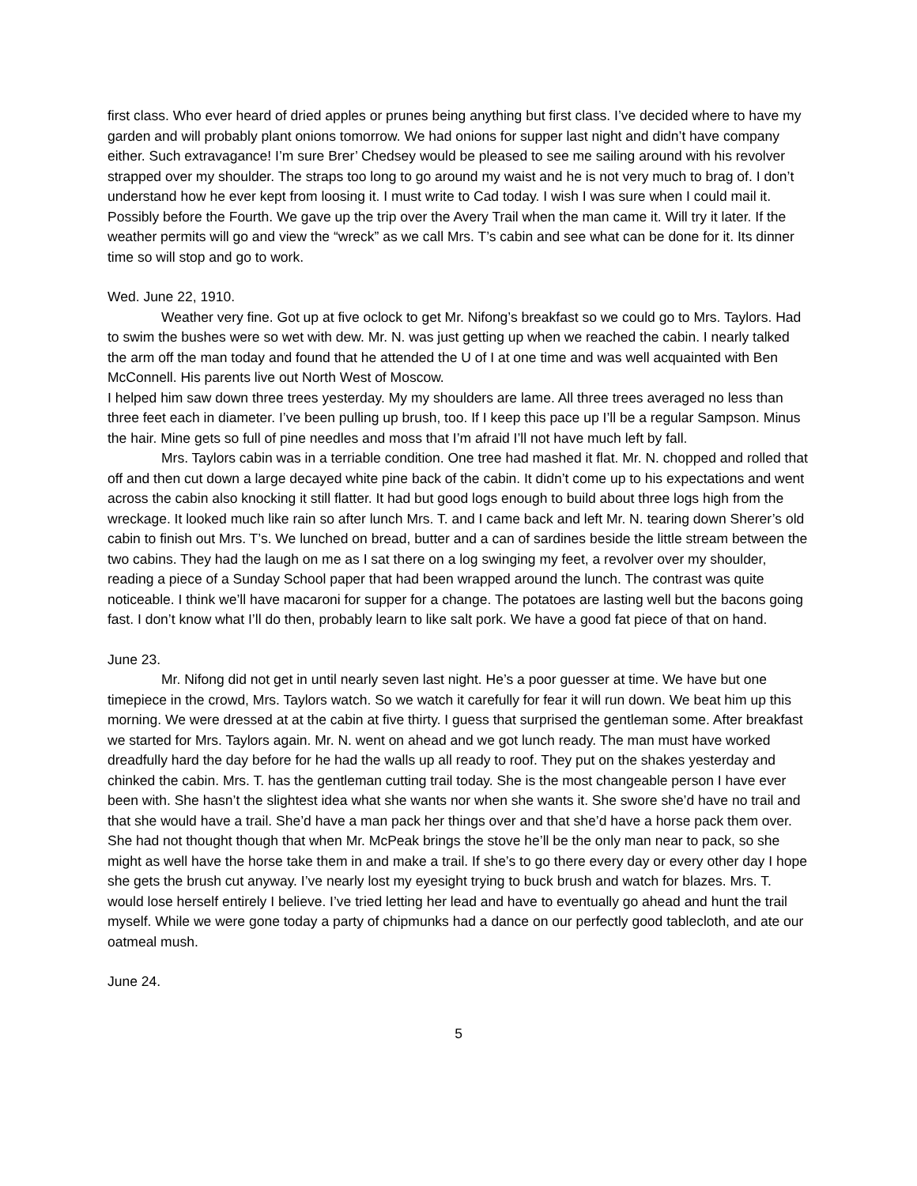first class. Who ever heard of dried apples or prunes being anything but first class. I’ve decided where to have my garden and will probably plant onions tomorrow. We had onions for supper last night and didn’t have company either. Such extravagance! I’m sure Brer’ Chedsey would be pleased to see me sailing around with his revolver strapped over my shoulder. The straps too long to go around my waist and he is not very much to brag of. I don’t understand how he ever kept from loosing it. I must write to Cad today. I wish I was sure when I could mail it. Possibly before the Fourth. We gave up the trip over the Avery Trail when the man came it. Will try it later. If the weather permits will go and view the “wreck” as we call Mrs. T’s cabin and see what can be done for it. Its dinner time so will stop and go to work.
Wed. June 22, 1910.
Weather very fine. Got up at five oclock to get Mr. Nifong’s breakfast so we could go to Mrs. Taylors. Had to swim the bushes were so wet with dew. Mr. N. was just getting up when we reached the cabin. I nearly talked the arm off the man today and found that he attended the U of I at one time and was well acquainted with Ben McConnell. His parents live out North West of Moscow.
I helped him saw down three trees yesterday. My my shoulders are lame. All three trees averaged no less than three feet each in diameter. I’ve been pulling up brush, too. If I keep this pace up I’ll be a regular Sampson. Minus the hair. Mine gets so full of pine needles and moss that I’m afraid I’ll not have much left by fall.
Mrs. Taylors cabin was in a terriable condition. One tree had mashed it flat. Mr. N. chopped and rolled that off and then cut down a large decayed white pine back of the cabin. It didn’t come up to his expectations and went across the cabin also knocking it still flatter. It had but good logs enough to build about three logs high from the wreckage. It looked much like rain so after lunch Mrs. T. and I came back and left Mr. N. tearing down Sherer’s old cabin to finish out Mrs. T’s. We lunched on bread, butter and a can of sardines beside the little stream between the two cabins. They had the laugh on me as I sat there on a log swinging my feet, a revolver over my shoulder, reading a piece of a Sunday School paper that had been wrapped around the lunch. The contrast was quite noticeable. I think we’ll have macaroni for supper for a change. The potatoes are lasting well but the bacons going fast. I don’t know what I’ll do then, probably learn to like salt pork. We have a good fat piece of that on hand.
June 23.
Mr. Nifong did not get in until nearly seven last night. He’s a poor guesser at time. We have but one timepiece in the crowd, Mrs. Taylors watch. So we watch it carefully for fear it will run down. We beat him up this morning. We were dressed at at the cabin at five thirty. I guess that surprised the gentleman some. After breakfast we started for Mrs. Taylors again. Mr. N. went on ahead and we got lunch ready. The man must have worked dreadfully hard the day before for he had the walls up all ready to roof. They put on the shakes yesterday and chinked the cabin. Mrs. T. has the gentleman cutting trail today. She is the most changeable person I have ever been with. She hasn’t the slightest idea what she wants nor when she wants it. She swore she’d have no trail and that she would have a trail. She’d have a man pack her things over and that she’d have a horse pack them over. She had not thought though that when Mr. McPeak brings the stove he’ll be the only man near to pack, so she might as well have the horse take them in and make a trail. If she’s to go there every day or every other day I hope she gets the brush cut anyway. I’ve nearly lost my eyesight trying to buck brush and watch for blazes. Mrs. T. would lose herself entirely I believe. I’ve tried letting her lead and have to eventually go ahead and hunt the trail myself. While we were gone today a party of chipmunks had a dance on our perfectly good tablecloth, and ate our oatmeal mush.
June 24.
5